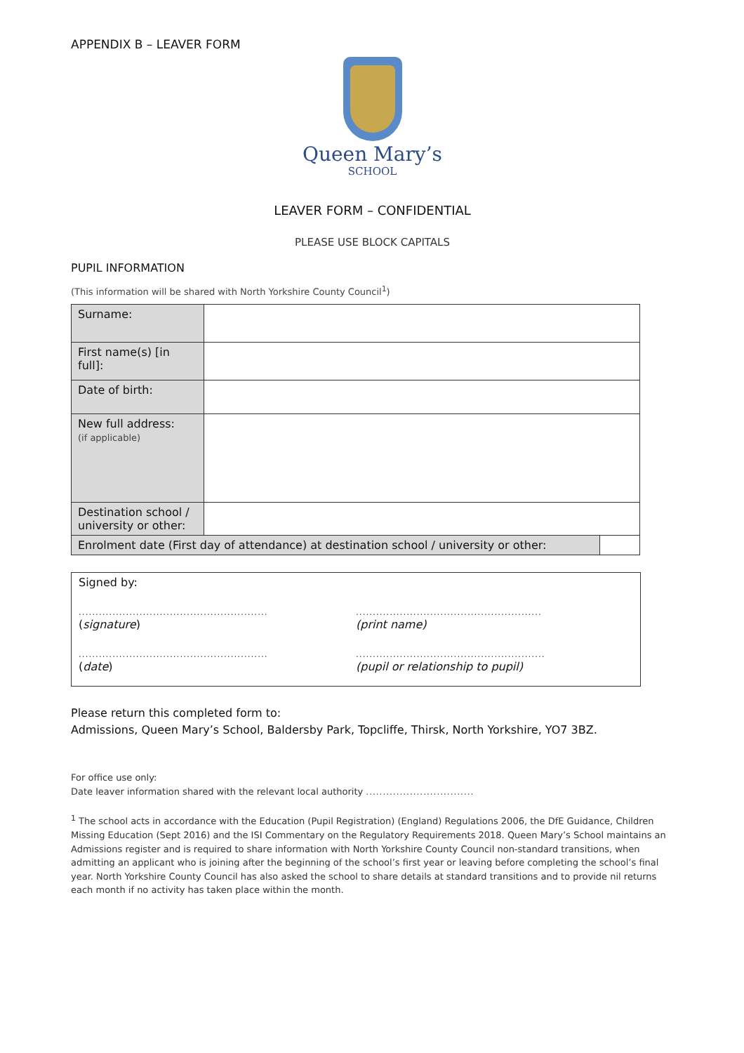APPENDIX B – LEAVER FORM
Queen Mary’s
SCHOOL
LEAVER FORM – CONFIDENTIAL
PLEASE USE BLOCK CAPITALS
PUPIL INFORMATION
(This information will be shared with North Yorkshire County Council<sup>1</sup>)
| Surname: | | |
| First name(s) [in full]: | | |
| Date of birth: | | |
| New full address: (if applicable) | | |
| Destination school / university or other: | | |
| Enrolment date (First day of attendance) at destination school / university or other: | | |
Signed by:
........................................................
(signature)
.......................................................
(print name)
........................................................
(date)
........................................................
(pupil or relationship to pupil)
Please return this completed form to:
Admissions, Queen Mary’s School, Baldersby Park, Topcliffe, Thirsk, North Yorkshire, YO7 3BZ.
For office use only:
Date leaver information shared with the relevant local authority ................................
<sup>1</sup> The school acts in accordance with the Education (Pupil Registration) (England) Regulations 2006, the DfE Guidance, Children Missing Education (Sept 2016) and the ISI Commentary on the Regulatory Requirements 2018. Queen Mary’s School maintains an Admissions register and is required to share information with North Yorkshire County Council non-standard transitions, when admitting an applicant who is joining after the beginning of the school’s first year or leaving before completing the school’s final year. North Yorkshire County Council has also asked the school to share details at standard transitions and to provide nil returns each month if no activity has taken place within the month.